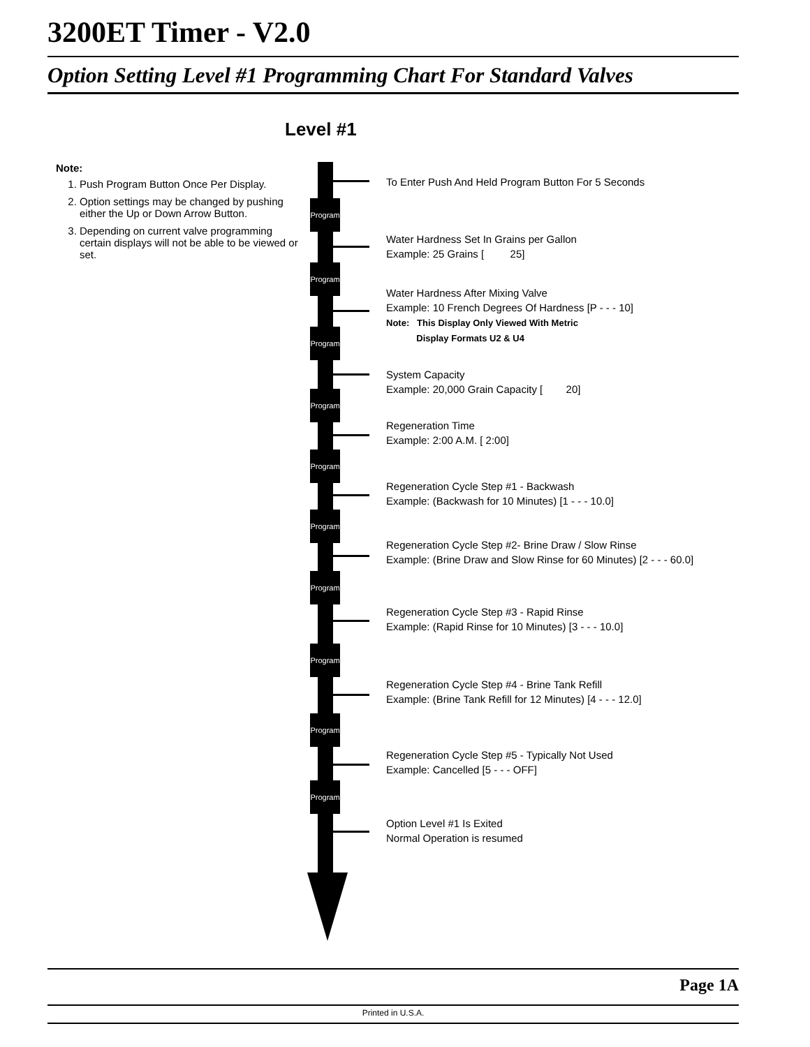3200ET Timer - V2.0
Option Setting Level #1 Programming Chart For Standard Valves
Level #1
Note:
1. Push Program Button Once Per Display.
2. Option settings may be changed by pushing either the Up or Down Arrow Button.
3. Depending on current valve programming certain displays will not be able to be viewed or set.
Program
Program
Program
Program
Program
Program
Program
Program
Program
Program
To Enter Push And Held Program Button For 5 Seconds
Water Hardness Set In Grains per Gallon
Example: 25 Grains [ 25]
Water Hardness After Mixing Valve
Example: 10 French Degrees Of Hardness [P - - - 10]
Note: This Display Only Viewed With Metric
Display Formats U2 & U4
System Capacity
Example: 20,000 Grain Capacity [ 20]
Regeneration Time
Example: 2:00 A.M. [ 2:00]
Regeneration Cycle Step #1 - Backwash
Example: (Backwash for 10 Minutes) [1 - - - 10.0]
Regeneration Cycle Step #2- Brine Draw / Slow Rinse
Example: (Brine Draw and Slow Rinse for 60 Minutes) [2 - - - 60.0]
Regeneration Cycle Step #3 - Rapid Rinse
Example: (Rapid Rinse for 10 Minutes) [3 - - - 10.0]
Regeneration Cycle Step #4 - Brine Tank Refill
Example: (Brine Tank Refill for 12 Minutes) [4 - - - 12.0]
Regeneration Cycle Step #5 - Typically Not Used
Example: Cancelled [5 - - - OFF]
Option Level #1 Is Exited
Normal Operation is resumed
Page 1A
Printed in U.S.A.